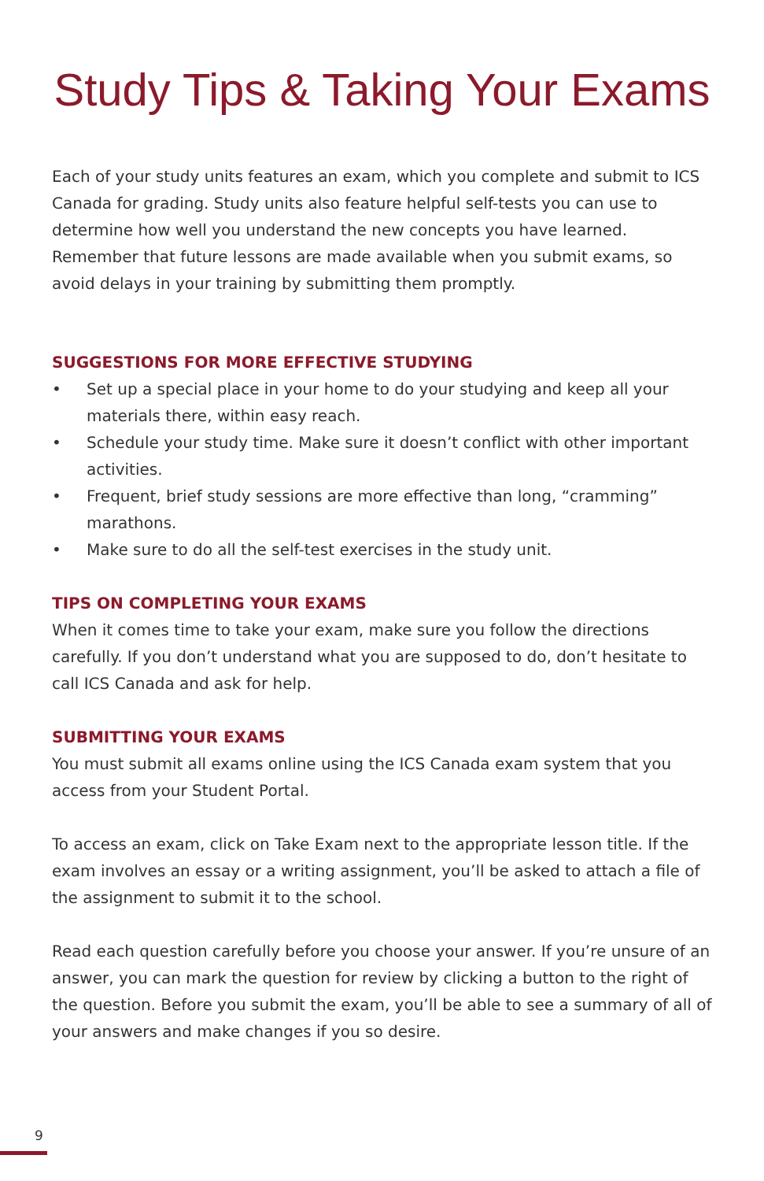Study Tips & Taking Your Exams
Each of your study units features an exam, which you complete and submit to ICS Canada for grading. Study units also feature helpful self-tests you can use to determine how well you understand the new concepts you have learned. Remember that future lessons are made available when you submit exams, so avoid delays in your training by submitting them promptly.
SUGGESTIONS FOR MORE EFFECTIVE STUDYING
• Set up a special place in your home to do your studying and keep all your materials there, within easy reach.
• Schedule your study time. Make sure it doesn’t conflict with other important activities.
• Frequent, brief study sessions are more effective than long, “cramming” marathons.
• Make sure to do all the self-test exercises in the study unit.
TIPS ON COMPLETING YOUR EXAMS
When it comes time to take your exam, make sure you follow the directions carefully. If you don’t understand what you are supposed to do, don’t hesitate to call ICS Canada and ask for help.
SUBMITTING YOUR EXAMS
You must submit all exams online using the ICS Canada exam system that you access from your Student Portal.
To access an exam, click on Take Exam next to the appropriate lesson title. If the exam involves an essay or a writing assignment, you’ll be asked to attach a file of the assignment to submit it to the school.
Read each question carefully before you choose your answer. If you’re unsure of an answer, you can mark the question for review by clicking a button to the right of the question. Before you submit the exam, you’ll be able to see a summary of all of your answers and make changes if you so desire.
9